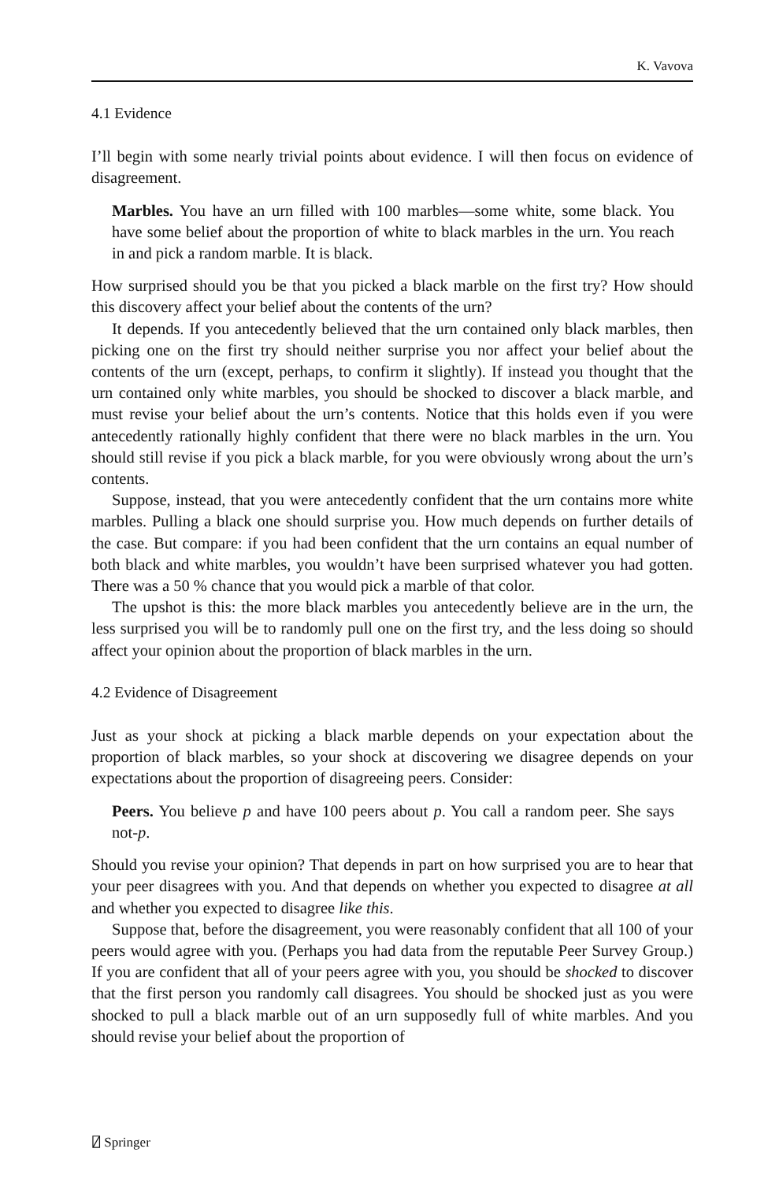K. Vavova
4.1 Evidence
I’ll begin with some nearly trivial points about evidence. I will then focus on evidence of disagreement.
Marbles. You have an urn filled with 100 marbles—some white, some black. You have some belief about the proportion of white to black marbles in the urn. You reach in and pick a random marble. It is black.
How surprised should you be that you picked a black marble on the first try? How should this discovery affect your belief about the contents of the urn?
It depends. If you antecedently believed that the urn contained only black marbles, then picking one on the first try should neither surprise you nor affect your belief about the contents of the urn (except, perhaps, to confirm it slightly). If instead you thought that the urn contained only white marbles, you should be shocked to discover a black marble, and must revise your belief about the urn’s contents. Notice that this holds even if you were antecedently rationally highly confident that there were no black marbles in the urn. You should still revise if you pick a black marble, for you were obviously wrong about the urn’s contents.
Suppose, instead, that you were antecedently confident that the urn contains more white marbles. Pulling a black one should surprise you. How much depends on further details of the case. But compare: if you had been confident that the urn contains an equal number of both black and white marbles, you wouldn’t have been surprised whatever you had gotten. There was a 50 % chance that you would pick a marble of that color.
The upshot is this: the more black marbles you antecedently believe are in the urn, the less surprised you will be to randomly pull one on the first try, and the less doing so should affect your opinion about the proportion of black marbles in the urn.
4.2 Evidence of Disagreement
Just as your shock at picking a black marble depends on your expectation about the proportion of black marbles, so your shock at discovering we disagree depends on your expectations about the proportion of disagreeing peers. Consider:
Peers. You believe p and have 100 peers about p. You call a random peer. She says not-p.
Should you revise your opinion? That depends in part on how surprised you are to hear that your peer disagrees with you. And that depends on whether you expected to disagree at all and whether you expected to disagree like this.
Suppose that, before the disagreement, you were reasonably confident that all 100 of your peers would agree with you. (Perhaps you had data from the reputable Peer Survey Group.) If you are confident that all of your peers agree with you, you should be shocked to discover that the first person you randomly call disagrees. You should be shocked just as you were shocked to pull a black marble out of an urn supposedly full of white marbles. And you should revise your belief about the proportion of
⍁ Springer